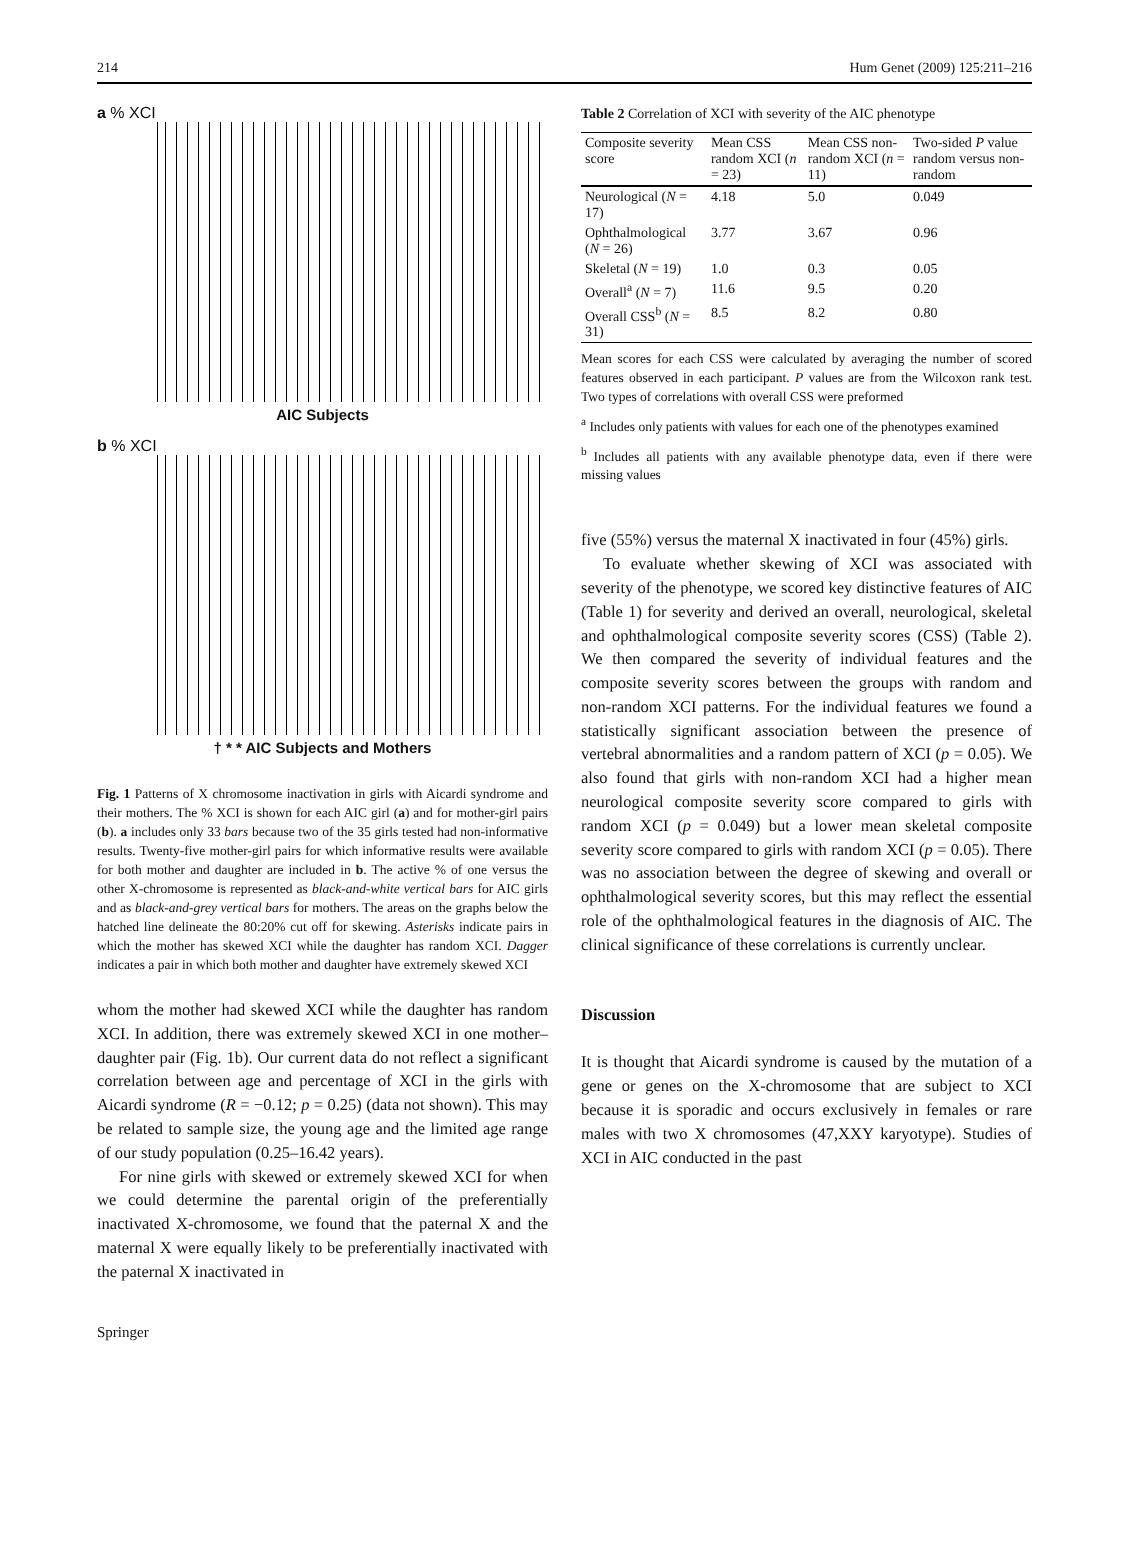214 Hum Genet (2009) 125:211–216
a % XCI
AIC Subjects
b % XCI
† * * AIC Subjects and Mothers
Fig. 1 Patterns of X chromosome inactivation in girls with Aicardi syndrome and their mothers. The % XCI is shown for each AIC girl (a) and for mother-girl pairs (b). a includes only 33 bars because two of the 35 girls tested had non-informative results. Twenty-five mother-girl pairs for which informative results were available for both mother and daughter are included in b. The active % of one versus the other X-chromosome is represented as black-and-white vertical bars for AIC girls and as black-and-grey vertical bars for mothers. The areas on the graphs below the hatched line delineate the 80:20% cut off for skewing. Asterisks indicate pairs in which the mother has skewed XCI while the daughter has random XCI. Dagger indicates a pair in which both mother and daughter have extremely skewed XCI
whom the mother had skewed XCI while the daughter has random XCI. In addition, there was extremely skewed XCI in one mother–daughter pair (Fig. 1b). Our current data do not reflect a significant correlation between age and percentage of XCI in the girls with Aicardi syndrome (R = −0.12; p = 0.25) (data not shown). This may be related to sample size, the young age and the limited age range of our study population (0.25–16.42 years).
For nine girls with skewed or extremely skewed XCI for when we could determine the parental origin of the preferentially inactivated X-chromosome, we found that the paternal X and the maternal X were equally likely to be preferentially inactivated with the paternal X inactivated in
Springer
Table 2 Correlation of XCI with severity of the AIC phenotype
| Composite severity score | Mean CSS random XCI ( n = 23) | Mean CSS non-random XCI ( n = 11) | Two-sided P value random versus non-random |
| --- | --- | --- | --- |
| Neurological ( N = 17) | 4.18 | 5.0 | 0.049 |
| Ophthalmological ( N = 26) | 3.77 | 3.67 | 0.96 |
| Skeletal ( N = 19) | 1.0 | 0.3 | 0.05 |
| Overall<sup>a</sup> ( N = 7) | 11.6 | 9.5 | 0.20 |
| Overall CSS<sup>b</sup> ( N = 31) | 8.5 | 8.2 | 0.80 |
Mean scores for each CSS were calculated by averaging the number of scored features observed in each participant. P values are from the Wilcoxon rank test. Two types of correlations with overall CSS were preformed
<sup>a</sup> Includes only patients with values for each one of the phenotypes examined
<sup>b</sup> Includes all patients with any available phenotype data, even if there were missing values
five (55%) versus the maternal X inactivated in four (45%) girls.
To evaluate whether skewing of XCI was associated with severity of the phenotype, we scored key distinctive features of AIC (Table 1) for severity and derived an overall, neurological, skeletal and ophthalmological composite severity scores (CSS) (Table 2). We then compared the severity of individual features and the composite severity scores between the groups with random and non-random XCI patterns. For the individual features we found a statistically significant association between the presence of vertebral abnormalities and a random pattern of XCI (p = 0.05). We also found that girls with non-random XCI had a higher mean neurological composite severity score compared to girls with random XCI (p = 0.049) but a lower mean skeletal composite severity score compared to girls with random XCI (p = 0.05). There was no association between the degree of skewing and overall or ophthalmological severity scores, but this may reflect the essential role of the ophthalmological features in the diagnosis of AIC. The clinical significance of these correlations is currently unclear.
Discussion
It is thought that Aicardi syndrome is caused by the mutation of a gene or genes on the X-chromosome that are subject to XCI because it is sporadic and occurs exclusively in females or rare males with two X chromosomes (47,XXY karyotype). Studies of XCI in AIC conducted in the past